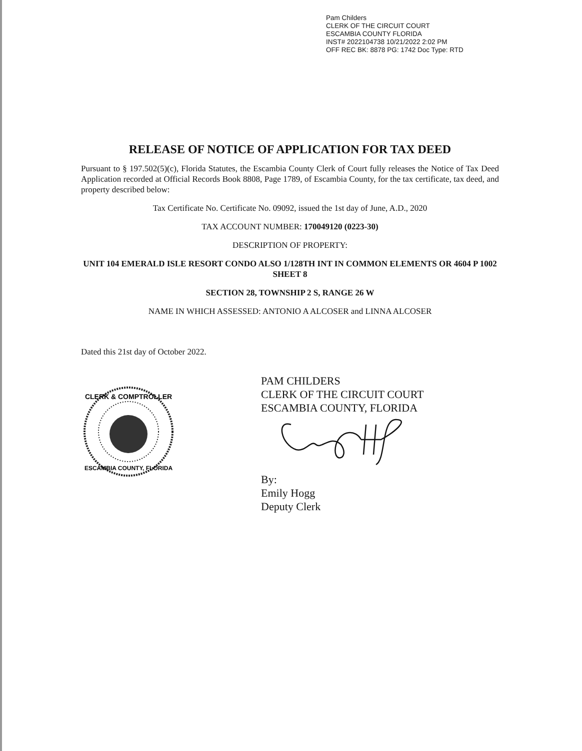Pam Childers
CLERK OF THE CIRCUIT COURT
ESCAMBIA COUNTY FLORIDA
INST# 2022104738 10/21/2022 2:02 PM
OFF REC BK: 8878 PG: 1742 Doc Type: RTD
RELEASE OF NOTICE OF APPLICATION FOR TAX DEED
Pursuant to § 197.502(5)(c), Florida Statutes, the Escambia County Clerk of Court fully releases the Notice of Tax Deed Application recorded at Official Records Book 8808, Page 1789, of Escambia County, for the tax certificate, tax deed, and property described below:
Tax Certificate No. Certificate No. 09092, issued the 1st day of June, A.D., 2020
TAX ACCOUNT NUMBER: 170049120 (0223-30)
DESCRIPTION OF PROPERTY:
UNIT 104 EMERALD ISLE RESORT CONDO ALSO 1/128TH INT IN COMMON ELEMENTS OR 4604 P 1002 SHEET 8
SECTION 28, TOWNSHIP 2 S, RANGE 26 W
NAME IN WHICH ASSESSED: ANTONIO A ALCOSER and LINNA ALCOSER
Dated this 21st day of October 2022.
CLERK & COMPTROLLER
ESCAMBIA COUNTY, FLORIDA
PAM CHILDERS
CLERK OF THE CIRCUIT COURT
ESCAMBIA COUNTY, FLORIDA
By:
Emily Hogg
Deputy Clerk